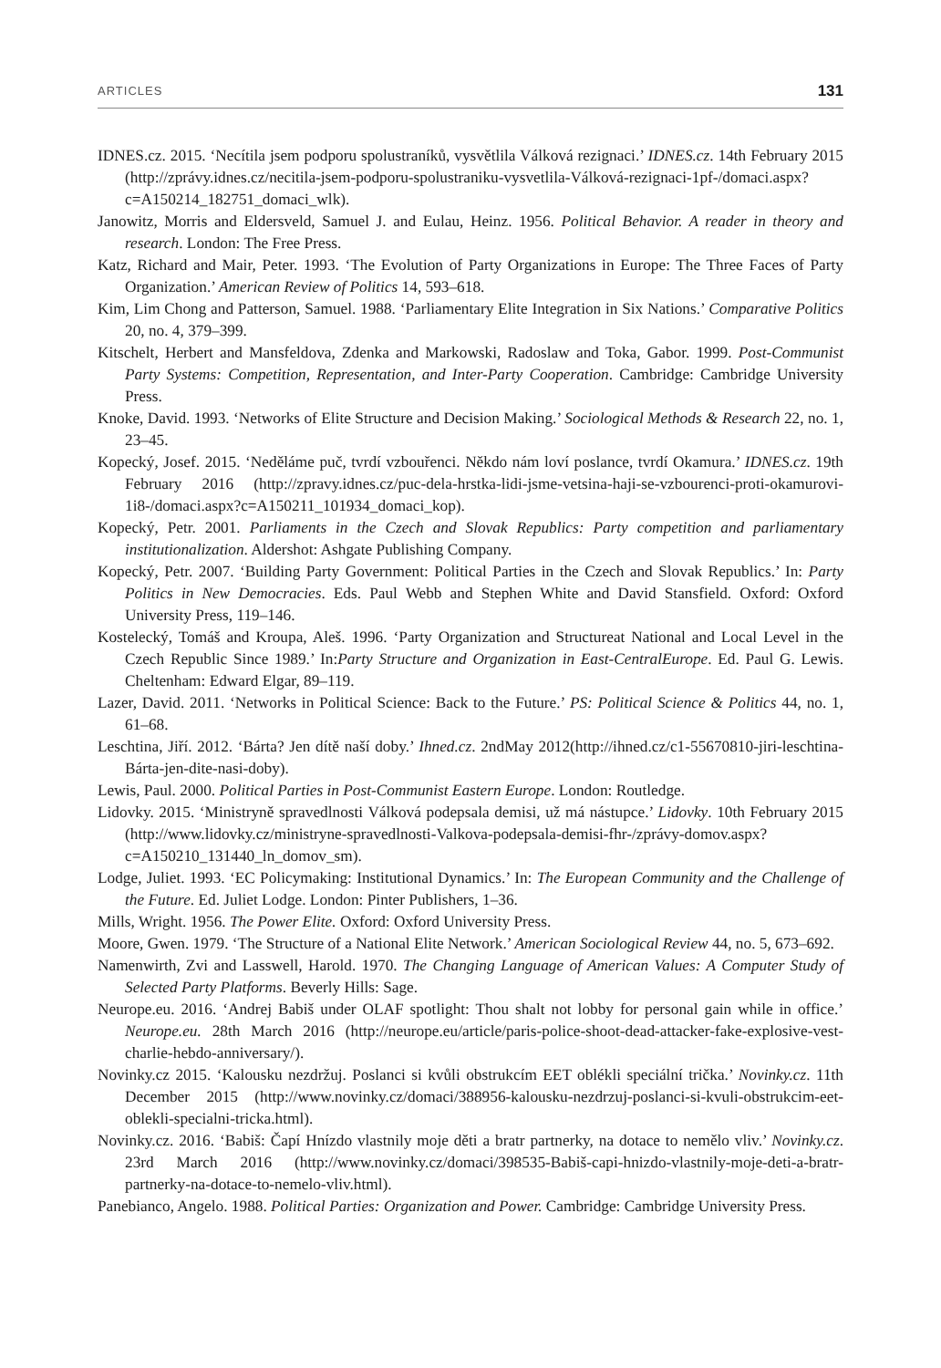ARTICLES 131
IDNES.cz. 2015. ‘Necítila jsem podporu spolustraníků, vysvětlila Válková rezignaci.’ IDNES.cz. 14th February 2015 (http://zprávy.idnes.cz/necitila-jsem-podporu-spolustraniku-vysvetlila-Válková-rezignaci-1pf-/domaci.aspx?c=A150214_182751_domaci_wlk).
Janowitz, Morris and Eldersveld, Samuel J. and Eulau, Heinz. 1956. Political Behavior. A reader in theory and research. London: The Free Press.
Katz, Richard and Mair, Peter. 1993. ‘The Evolution of Party Organizations in Europe: The Three Faces of Party Organization.’ American Review of Politics 14, 593–618.
Kim, Lim Chong and Patterson, Samuel. 1988. ‘Parliamentary Elite Integration in Six Nations.’ Comparative Politics 20, no. 4, 379–399.
Kitschelt, Herbert and Mansfeldova, Zdenka and Markowski, Radoslaw and Toka, Gabor. 1999. Post-Communist Party Systems: Competition, Representation, and Inter-Party Cooperation. Cambridge: Cambridge University Press.
Knoke, David. 1993. ‘Networks of Elite Structure and Decision Making.’ Sociological Methods & Research 22, no. 1, 23–45.
Kopecký, Josef. 2015. ‘Neděláme puč, tvrdí vzbouřenci. Někdo nám loví poslance, tvrdí Okamura.’ IDNES.cz. 19th February 2016 (http://zpravy.idnes.cz/puc-dela-hrstka-lidi-jsme-vetsina-haji-se-vzbourenci-proti-okamurovi-1i8-/domaci.aspx?c=A150211_101934_domaci_kop).
Kopecký, Petr. 2001. Parliaments in the Czech and Slovak Republics: Party competition and parliamentary institutionalization. Aldershot: Ashgate Publishing Company.
Kopecký, Petr. 2007. ‘Building Party Government: Political Parties in the Czech and Slovak Republics.’ In: Party Politics in New Democracies. Eds. Paul Webb and Stephen White and David Stansfield. Oxford: Oxford University Press, 119–146.
Kostelecký, Tomáš and Kroupa, Aleš. 1996. ‘Party Organization and Structureat National and Local Level in the Czech Republic Since 1989.’ In:Party Structure and Organization in East-CentralEurope. Ed. Paul G. Lewis. Cheltenham: Edward Elgar, 89–119.
Lazer, David. 2011. ‘Networks in Political Science: Back to the Future.’ PS: Political Science & Politics 44, no. 1, 61–68.
Leschtina, Jiří. 2012. ‘Bárta? Jen dítě naší doby.’ Ihned.cz. 2ndMay 2012(http://ihned.cz/c1-55670810-jiri-leschtina-Bárta-jen-dite-nasi-doby).
Lewis, Paul. 2000. Political Parties in Post-Communist Eastern Europe. London: Routledge.
Lidovky. 2015. ‘Ministryně spravedlnosti Válková podepsala demisi, už má nástupce.’ Lidovky. 10th February 2015 (http://www.lidovky.cz/ministryne-spravedlnosti-Valkova-podepsala-demisi-fhr-/zprávy-domov.aspx?c=A150210_131440_ln_domov_sm).
Lodge, Juliet. 1993. ‘EC Policymaking: Institutional Dynamics.’ In: The European Community and the Challenge of the Future. Ed. Juliet Lodge. London: Pinter Publishers, 1–36.
Mills, Wright. 1956. The Power Elite. Oxford: Oxford University Press.
Moore, Gwen. 1979. ‘The Structure of a National Elite Network.’ American Sociological Review 44, no. 5, 673–692.
Namenwirth, Zvi and Lasswell, Harold. 1970. The Changing Language of American Values: A Computer Study of Selected Party Platforms. Beverly Hills: Sage.
Neurope.eu. 2016. ‘Andrej Babiš under OLAF spotlight: Thou shalt not lobby for personal gain while in office.’ Neurope.eu. 28th March 2016 (http://neurope.eu/article/paris-police-shoot-dead-attacker-fake-explosive-vest-charlie-hebdo-anniversary/).
Novinky.cz 2015. ‘Kalousku nezdržuj. Poslanci si kvůli obstrukcím EET oblékli speciální trička.’ Novinky.cz. 11th December 2015 (http://www.novinky.cz/domaci/388956-kalousku-nezdrzuj-poslanci-si-kvuli-obstrukcim-eet-oblekli-specialni-tricka.html).
Novinky.cz. 2016. ‘Babiš: Čapí Hnízdo vlastnily moje děti a bratr partnerky, na dotace to nemělo vliv.’ Novinky.cz. 23rd March 2016 (http://www.novinky.cz/domaci/398535-Babiš-capi-hnizdo-vlastnily-moje-deti-a-bratr-partnerky-na-dotace-to-nemelo-vliv.html).
Panebianco, Angelo. 1988. Political Parties: Organization and Power. Cambridge: Cambridge University Press.